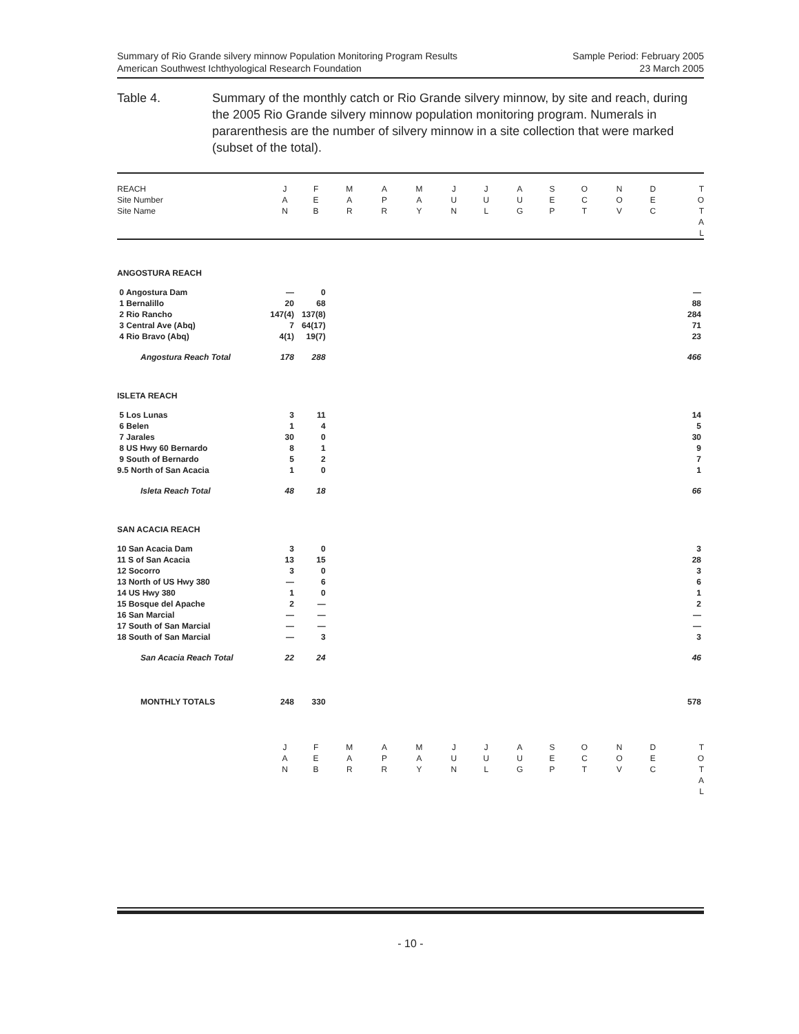Summary of Rio Grande silvery minnow Population Monitoring Program Results
American Southwest Ichthyological Research Foundation
Sample Period: February 2005
23 March 2005
Table 4. Summary of the monthly catch or Rio Grande silvery minnow, by site and reach, during the 2005 Rio Grande silvery minnow population monitoring program. Numerals in pararenthesis are the number of silvery minnow in a site collection that were marked (subset of the total).
| REACH Site Number Site Name | J A N | F E B | M A R | A P R | M A Y | J U N | J U L | A U G | S E P | O C T | N O V | D E C | T O T A L |
| --- | --- | --- | --- | --- | --- | --- | --- | --- | --- | --- | --- | --- | --- |
| ANGOSTURA REACH | | | | |
| 0 Angostura Dam | — | 0 | | — |
| 1 Bernalillo | 20 | 68 | | 88 |
| 2 Rio Rancho | 147(4) | 137(8) | | 284 |
| 3 Central Ave (Abq) | 7 | 64(17) | | 71 |
| 4 Rio Bravo (Abq) | 4(1) | 19(7) | | 23 |
| Angostura Reach Total | 178 | 288 | | 466 |
| ISLETA REACH | | | | |
| 5 Los Lunas | 3 | 11 | | 14 |
| 6 Belen | 1 | 4 | | 5 |
| 7 Jarales | 30 | 0 | | 30 |
| 8 US Hwy 60 Bernardo | 8 | 1 | | 9 |
| 9 South of Bernardo | 5 | 2 | | 7 |
| 9.5 North of San Acacia | 1 | 0 | | 1 |
| Isleta Reach Total | 48 | 18 | | 66 |
| SAN ACACIA REACH | | | | |
| 10 San Acacia Dam | 3 | 0 | | 3 |
| 11 S of San Acacia | 13 | 15 | | 28 |
| 12 Socorro | 3 | 0 | | 3 |
| 13 North of US Hwy 380 | — | 6 | | 6 |
| 14 US Hwy 380 | 1 | 0 | | 1 |
| 15 Bosque del Apache | 2 | — | | 2 |
| 16 San Marcial | — | — | | — |
| 17 South of San Marcial | — | — | | — |
| 18 South of San Marcial | — | 3 | | 3 |
| San Acacia Reach Total | 22 | 24 | | 46 |
| MONTHLY TOTALS | 248 | 330 | | 578 |
| | J A N | F E B | M A R | A P R | M A Y | J U N | J U L | A U G | S E P | O C T | N O V | D E C | T O T A L |
| --- | --- | --- | --- | --- | --- | --- | --- | --- | --- | --- | --- | --- | --- |
- 10 -